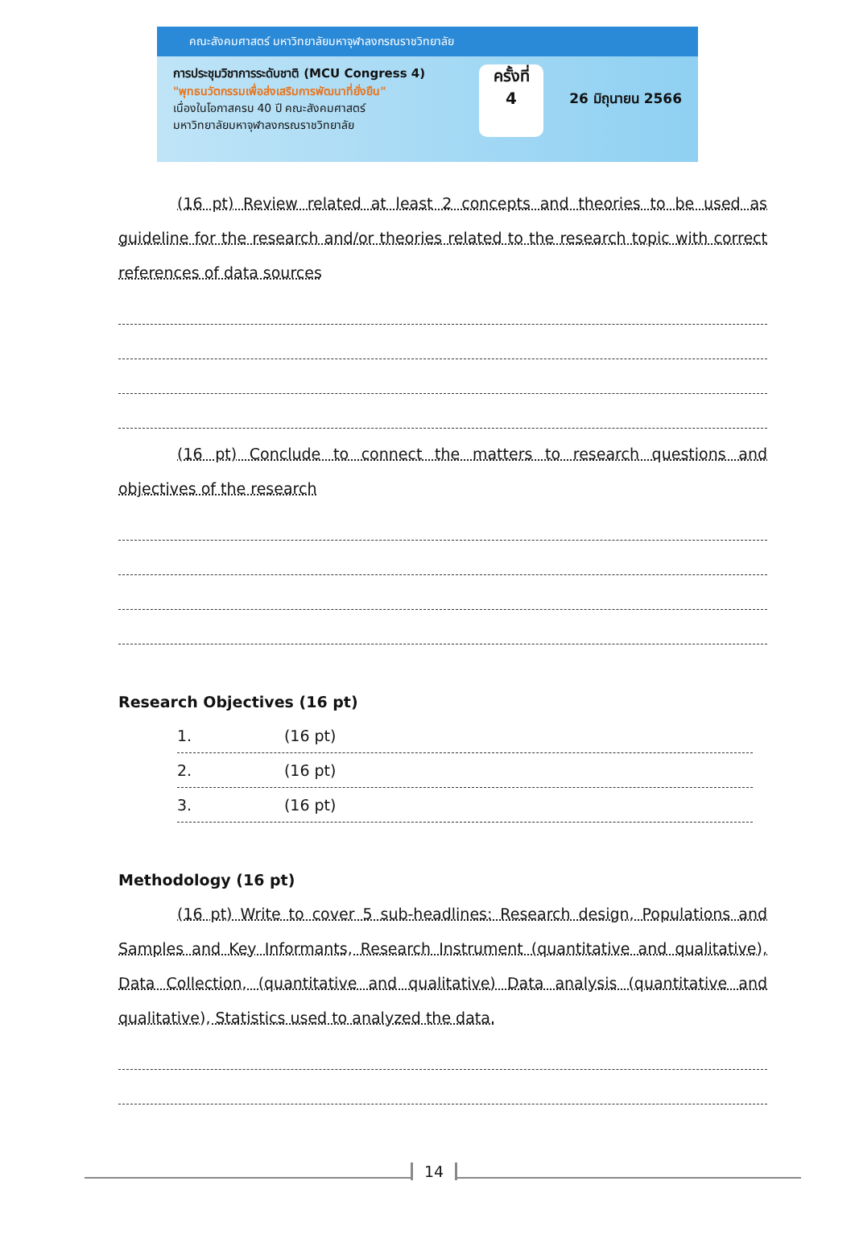คณะสังคมศาสตร์ มหาวิทยาลัยมหาจุฬาลงกรณราชวิทยาลัย
การประชุมวิชาการระดับชาติ (MCU Congress 4)
"พุทธนวัตกรรมเพื่อส่งเสริมการพัฒนาที่ยั่งยืน"
เนื่องในโอกาสครบ 40 ปี คณะสังคมศาสตร์
มหาวิทยาลัยมหาจุฬาลงกรณราชวิทยาลัย
ครั้งที่
4
26 มิถุนายน 2566
(16 pt) Review related at least 2 concepts and theories to be used as guideline for the research and/or theories related to the research topic with correct references of data sources
(16 pt) Conclude to connect the matters to research questions and objectives of the research
Research Objectives (16 pt)
1. (16 pt)
2. (16 pt)
3. (16 pt)
Methodology (16 pt)
(16 pt) Write to cover 5 sub-headlines: Research design, Populations and Samples and Key Informants, Research Instrument (quantitative and qualitative), Data Collection, (quantitative and qualitative) Data analysis (quantitative and qualitative), Statistics used to analyzed the data.
14